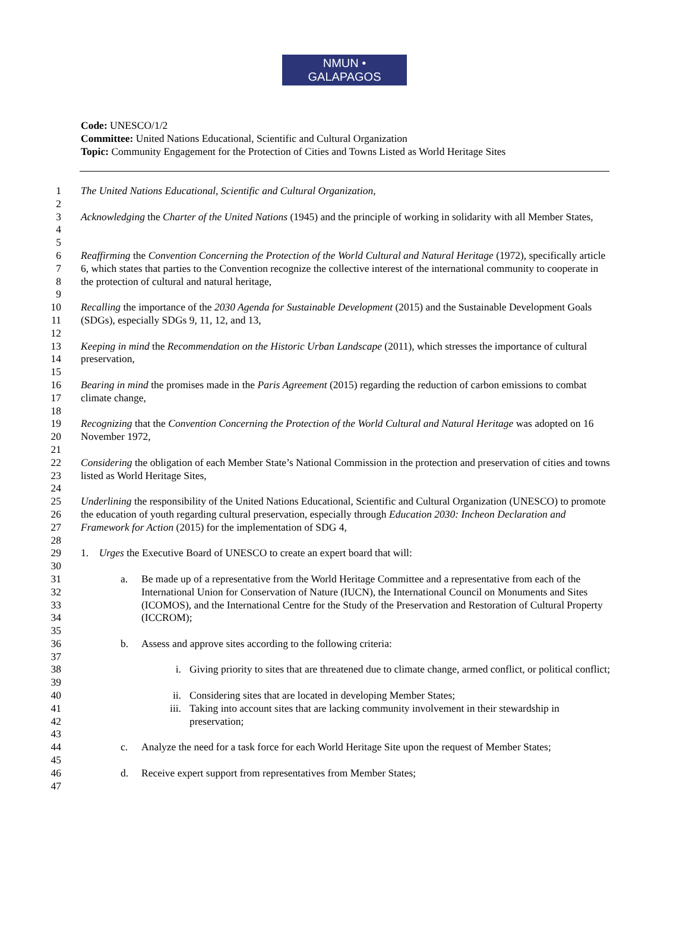NMUN • GALAPAGOS
Code: UNESCO/1/2
Committee: United Nations Educational, Scientific and Cultural Organization
Topic: Community Engagement for the Protection of Cities and Towns Listed as World Heritage Sites
1 The United Nations Educational, Scientific and Cultural Organization,
2
3
4 Acknowledging the Charter of the United Nations (1945) and the principle of working in solidarity with all Member States,
5
6
7
8 Reaffirming the Convention Concerning the Protection of the World Cultural and Natural Heritage (1972), specifically article 6, which states that parties to the Convention recognize the collective interest of the international community to cooperate in the protection of cultural and natural heritage,
9
10
11 Recalling the importance of the 2030 Agenda for Sustainable Development (2015) and the Sustainable Development Goals (SDGs), especially SDGs 9, 11, 12, and 13,
12
13
14 Keeping in mind the Recommendation on the Historic Urban Landscape (2011), which stresses the importance of cultural preservation,
15
16
17 Bearing in mind the promises made in the Paris Agreement (2015) regarding the reduction of carbon emissions to combat climate change,
18
19
20 Recognizing that the Convention Concerning the Protection of the World Cultural and Natural Heritage was adopted on 16 November 1972,
21
22
23 Considering the obligation of each Member State’s National Commission in the protection and preservation of cities and towns listed as World Heritage Sites,
24
25
26
27 Underlining the responsibility of the United Nations Educational, Scientific and Cultural Organization (UNESCO) to promote the education of youth regarding cultural preservation, especially through Education 2030: Incheon Declaration and Framework for Action (2015) for the implementation of SDG 4,
28
29 1. Urges the Executive Board of UNESCO to create an expert board that will:
30
31
32
33
34 a. Be made up of a representative from the World Heritage Committee and a representative from each of the International Union for Conservation of Nature (IUCN), the International Council on Monuments and Sites (ICOMOS), and the International Centre for the Study of the Preservation and Restoration of Cultural Property (ICCROM);
35
36 b. Assess and approve sites according to the following criteria:
37
38
39 i. Giving priority to sites that are threatened due to climate change, armed conflict, or political conflict;
40 ii. Considering sites that are located in developing Member States;
41
42 iii. Taking into account sites that are lacking community involvement in their stewardship in preservation;
43
44 c. Analyze the need for a task force for each World Heritage Site upon the request of Member States;
45
46 d. Receive expert support from representatives from Member States;
47